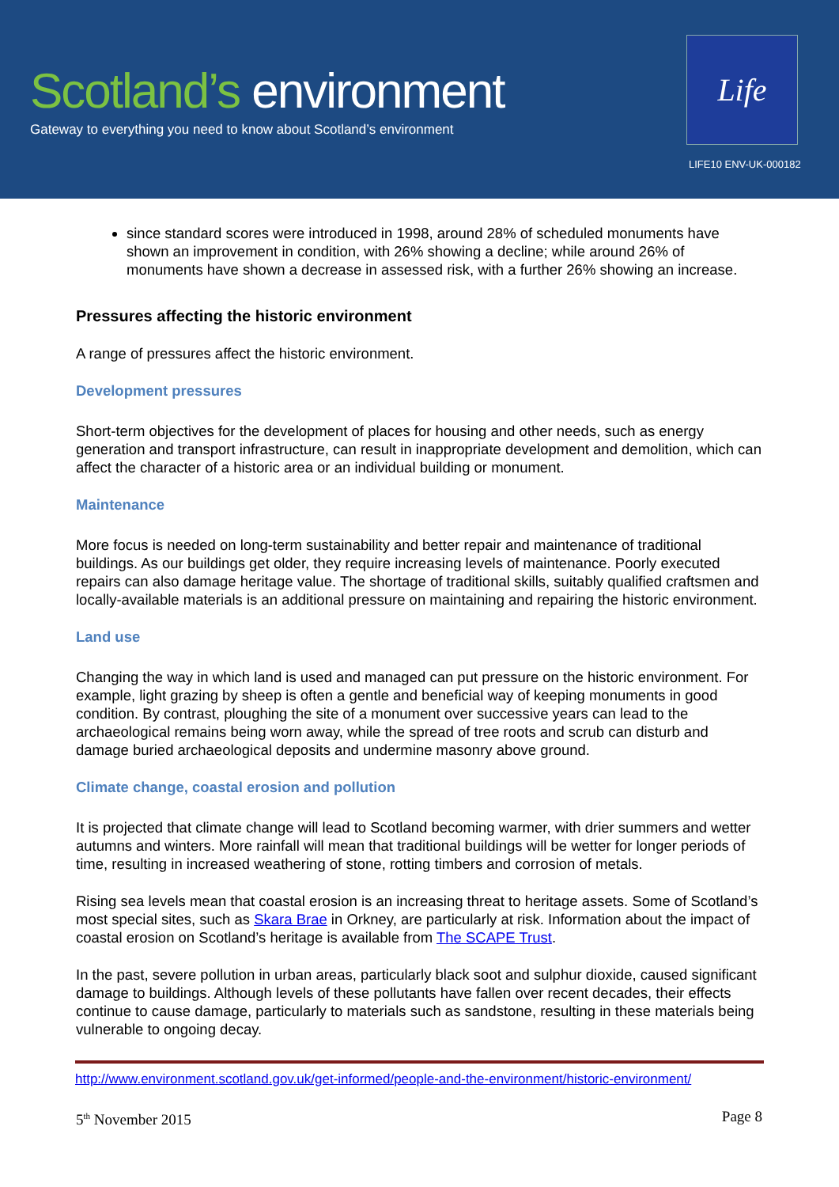Scotland’s environment
Gateway to everything you need to know about Scotland’s environment
Life
LIFE10 ENV-UK-000182
since standard scores were introduced in 1998, around 28% of scheduled monuments have shown an improvement in condition, with 26% showing a decline; while around 26% of monuments have shown a decrease in assessed risk, with a further 26% showing an increase.
Pressures affecting the historic environment
A range of pressures affect the historic environment.
Development pressures
Short-term objectives for the development of places for housing and other needs, such as energy generation and transport infrastructure, can result in inappropriate development and demolition, which can affect the character of a historic area or an individual building or monument.
Maintenance
More focus is needed on long-term sustainability and better repair and maintenance of traditional buildings. As our buildings get older, they require increasing levels of maintenance. Poorly executed repairs can also damage heritage value. The shortage of traditional skills, suitably qualified craftsmen and locally-available materials is an additional pressure on maintaining and repairing the historic environment.
Land use
Changing the way in which land is used and managed can put pressure on the historic environment. For example, light grazing by sheep is often a gentle and beneficial way of keeping monuments in good condition. By contrast, ploughing the site of a monument over successive years can lead to the archaeological remains being worn away, while the spread of tree roots and scrub can disturb and damage buried archaeological deposits and undermine masonry above ground.
Climate change, coastal erosion and pollution
It is projected that climate change will lead to Scotland becoming warmer, with drier summers and wetter autumns and winters. More rainfall will mean that traditional buildings will be wetter for longer periods of time, resulting in increased weathering of stone, rotting timbers and corrosion of metals.
Rising sea levels mean that coastal erosion is an increasing threat to heritage assets. Some of Scotland’s most special sites, such as Skara Brae in Orkney, are particularly at risk. Information about the impact of coastal erosion on Scotland’s heritage is available from The SCAPE Trust.
In the past, severe pollution in urban areas, particularly black soot and sulphur dioxide, caused significant damage to buildings. Although levels of these pollutants have fallen over recent decades, their effects continue to cause damage, particularly to materials such as sandstone, resulting in these materials being vulnerable to ongoing decay.
http://www.environment.scotland.gov.uk/get-informed/people-and-the-environment/historic-environment/
5<sup>th</sup> November 2015 Page 8